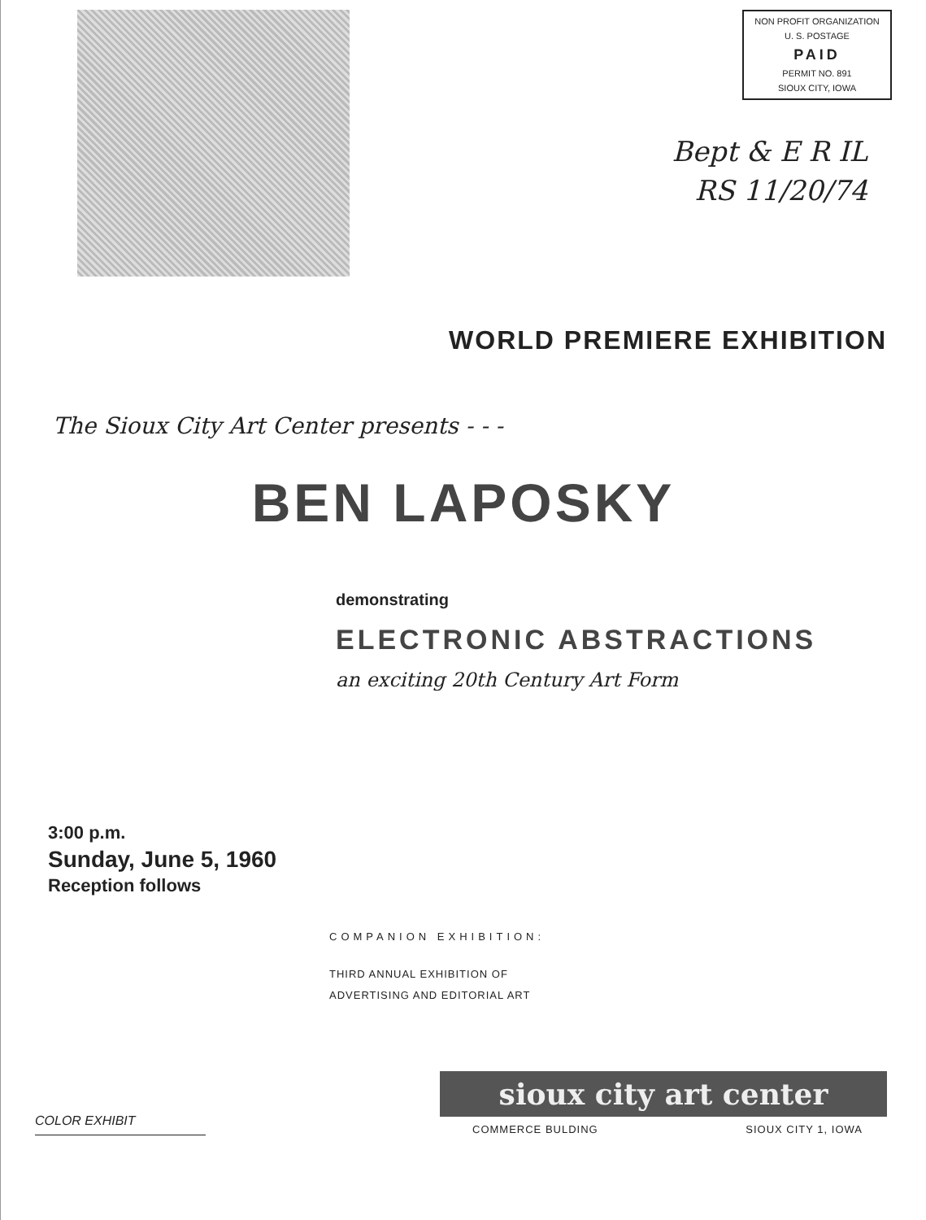NON PROFIT ORGANIZATION
U. S. POSTAGE
PAID
PERMIT NO. 891
SIOUX CITY, IOWA
Bept & E R IL
RS 11/20/74
WORLD PREMIERE EXHIBITION
The Sioux City Art Center presents - - -
BEN LAPOSKY
demonstrating
ELECTRONIC ABSTRACTIONS
an exciting 20th Century Art Form
3:00 p.m.
Sunday, June 5, 1960
Reception follows
COMPANION EXHIBITION:
THIRD ANNUAL EXHIBITION OF
ADVERTISING AND EDITORIAL ART
COLOR EXHIBIT
sioux city art center
COMMERCE BULDING SIOUX CITY 1, IOWA